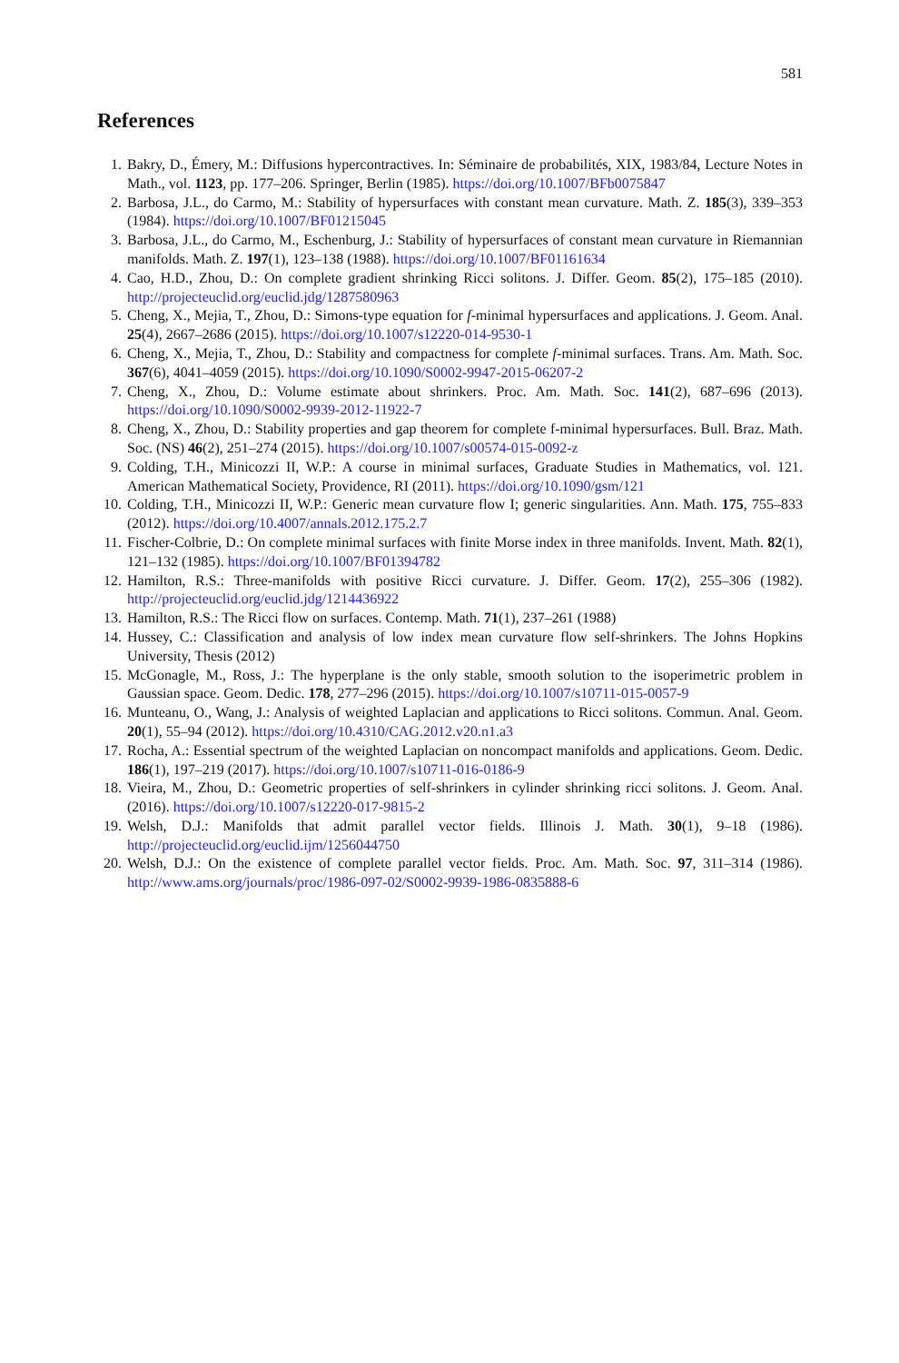581
References
1. Bakry, D., Émery, M.: Diffusions hypercontractives. In: Séminaire de probabilités, XIX, 1983/84, Lecture Notes in Math., vol. 1123, pp. 177–206. Springer, Berlin (1985). https://doi.org/10.1007/BFb0075847
2. Barbosa, J.L., do Carmo, M.: Stability of hypersurfaces with constant mean curvature. Math. Z. 185(3), 339–353 (1984). https://doi.org/10.1007/BF01215045
3. Barbosa, J.L., do Carmo, M., Eschenburg, J.: Stability of hypersurfaces of constant mean curvature in Riemannian manifolds. Math. Z. 197(1), 123–138 (1988). https://doi.org/10.1007/BF01161634
4. Cao, H.D., Zhou, D.: On complete gradient shrinking Ricci solitons. J. Differ. Geom. 85(2), 175–185 (2010). http://projecteuclid.org/euclid.jdg/1287580963
5. Cheng, X., Mejia, T., Zhou, D.: Simons-type equation for f-minimal hypersurfaces and applications. J. Geom. Anal. 25(4), 2667–2686 (2015). https://doi.org/10.1007/s12220-014-9530-1
6. Cheng, X., Mejia, T., Zhou, D.: Stability and compactness for complete f-minimal surfaces. Trans. Am. Math. Soc. 367(6), 4041–4059 (2015). https://doi.org/10.1090/S0002-9947-2015-06207-2
7. Cheng, X., Zhou, D.: Volume estimate about shrinkers. Proc. Am. Math. Soc. 141(2), 687–696 (2013). https://doi.org/10.1090/S0002-9939-2012-11922-7
8. Cheng, X., Zhou, D.: Stability properties and gap theorem for complete f-minimal hypersurfaces. Bull. Braz. Math. Soc. (NS) 46(2), 251–274 (2015). https://doi.org/10.1007/s00574-015-0092-z
9. Colding, T.H., Minicozzi II, W.P.: A course in minimal surfaces, Graduate Studies in Mathematics, vol. 121. American Mathematical Society, Providence, RI (2011). https://doi.org/10.1090/gsm/121
10. Colding, T.H., Minicozzi II, W.P.: Generic mean curvature flow I; generic singularities. Ann. Math. 175, 755–833 (2012). https://doi.org/10.4007/annals.2012.175.2.7
11. Fischer-Colbrie, D.: On complete minimal surfaces with finite Morse index in three manifolds. Invent. Math. 82(1), 121–132 (1985). https://doi.org/10.1007/BF01394782
12. Hamilton, R.S.: Three-manifolds with positive Ricci curvature. J. Differ. Geom. 17(2), 255–306 (1982). http://projecteuclid.org/euclid.jdg/1214436922
13. Hamilton, R.S.: The Ricci flow on surfaces. Contemp. Math. 71(1), 237–261 (1988)
14. Hussey, C.: Classification and analysis of low index mean curvature flow self-shrinkers. The Johns Hopkins University, Thesis (2012)
15. McGonagle, M., Ross, J.: The hyperplane is the only stable, smooth solution to the isoperimetric problem in Gaussian space. Geom. Dedic. 178, 277–296 (2015). https://doi.org/10.1007/s10711-015-0057-9
16. Munteanu, O., Wang, J.: Analysis of weighted Laplacian and applications to Ricci solitons. Commun. Anal. Geom. 20(1), 55–94 (2012). https://doi.org/10.4310/CAG.2012.v20.n1.a3
17. Rocha, A.: Essential spectrum of the weighted Laplacian on noncompact manifolds and applications. Geom. Dedic. 186(1), 197–219 (2017). https://doi.org/10.1007/s10711-016-0186-9
18. Vieira, M., Zhou, D.: Geometric properties of self-shrinkers in cylinder shrinking ricci solitons. J. Geom. Anal. (2016). https://doi.org/10.1007/s12220-017-9815-2
19. Welsh, D.J.: Manifolds that admit parallel vector fields. Illinois J. Math. 30(1), 9–18 (1986). http://projecteuclid.org/euclid.ijm/1256044750
20. Welsh, D.J.: On the existence of complete parallel vector fields. Proc. Am. Math. Soc. 97, 311–314 (1986). http://www.ams.org/journals/proc/1986-097-02/S0002-9939-1986-0835888-6